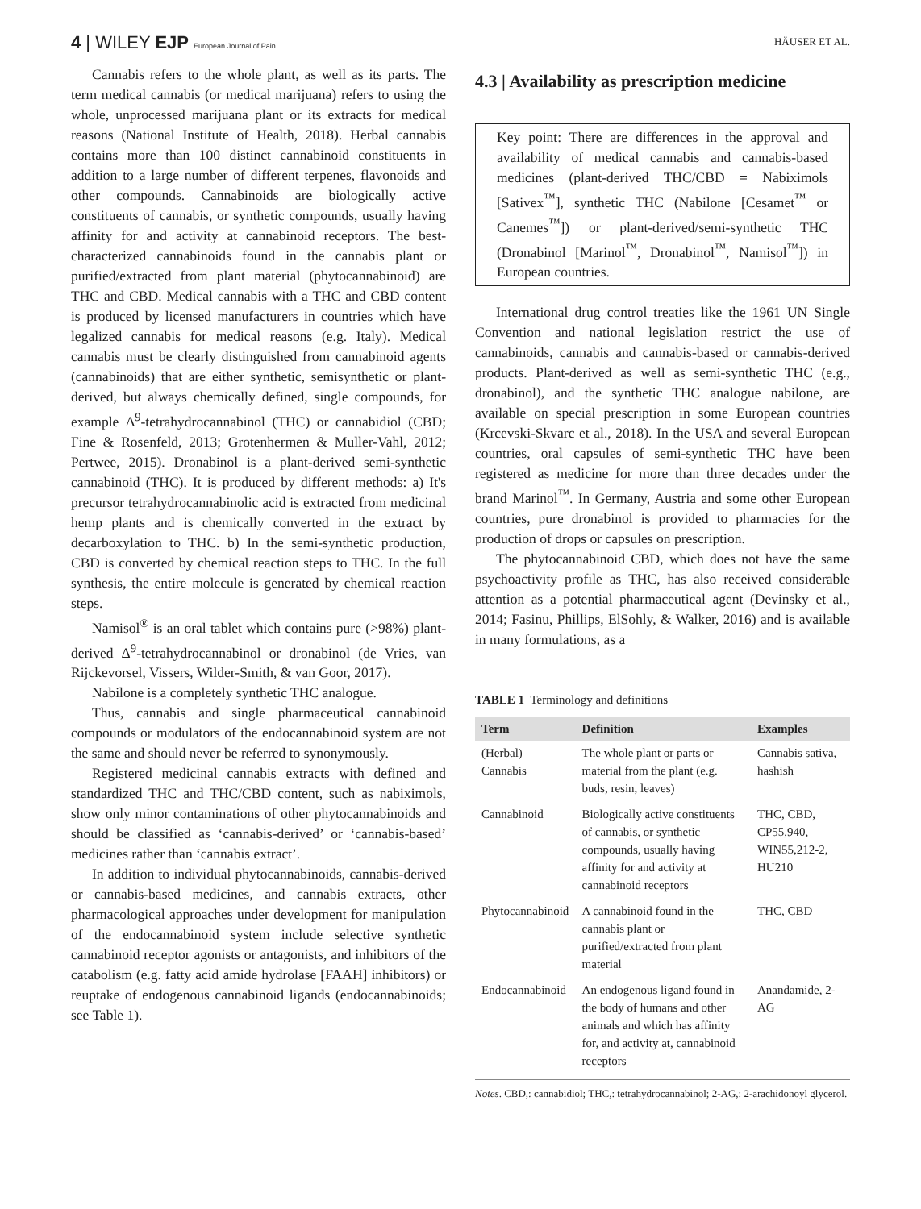4 | WILEY EJP European Journal of Pain
HÄUSER ET AL.
Cannabis refers to the whole plant, as well as its parts. The term medical cannabis (or medical marijuana) refers to using the whole, unprocessed marijuana plant or its extracts for medical reasons (National Institute of Health, 2018). Herbal cannabis contains more than 100 distinct cannabinoid constituents in addition to a large number of different terpenes, flavonoids and other compounds. Cannabinoids are biologically active constituents of cannabis, or synthetic compounds, usually having affinity for and activity at cannabinoid receptors. The best-characterized cannabinoids found in the cannabis plant or purified/extracted from plant material (phytocannabinoid) are THC and CBD. Medical cannabis with a THC and CBD content is produced by licensed manufacturers in countries which have legalized cannabis for medical reasons (e.g. Italy). Medical cannabis must be clearly distinguished from cannabinoid agents (cannabinoids) that are either synthetic, semisynthetic or plant-derived, but always chemically defined, single compounds, for example Δ<sup>9</sup>-tetrahydrocannabinol (THC) or cannabidiol (CBD; Fine & Rosenfeld, 2013; Grotenhermen & Muller-Vahl, 2012; Pertwee, 2015). Dronabinol is a plant-derived semi-synthetic cannabinoid (THC). It is produced by different methods: a) It's precursor tetrahydrocannabinolic acid is extracted from medicinal hemp plants and is chemically converted in the extract by decarboxylation to THC. b) In the semi-synthetic production, CBD is converted by chemical reaction steps to THC. In the full synthesis, the entire molecule is generated by chemical reaction steps.
Namisol<sup>®</sup> is an oral tablet which contains pure (>98%) plant-derived Δ<sup>9</sup>-tetrahydrocannabinol or dronabinol (de Vries, van Rijckevorsel, Vissers, Wilder-Smith, & van Goor, 2017).
Nabilone is a completely synthetic THC analogue.
Thus, cannabis and single pharmaceutical cannabinoid compounds or modulators of the endocannabinoid system are not the same and should never be referred to synonymously.
Registered medicinal cannabis extracts with defined and standardized THC and THC/CBD content, such as nabiximols, show only minor contaminations of other phytocannabinoids and should be classified as ‘cannabis-derived’ or ‘cannabis-based’ medicines rather than ‘cannabis extract’.
In addition to individual phytocannabinoids, cannabis-derived or cannabis-based medicines, and cannabis extracts, other pharmacological approaches under development for manipulation of the endocannabinoid system include selective synthetic cannabinoid receptor agonists or antagonists, and inhibitors of the catabolism (e.g. fatty acid amide hydrolase [FAAH] inhibitors) or reuptake of endogenous cannabinoid ligands (endocannabinoids; see Table 1).
4.3 | Availability as prescription medicine
Key point: There are differences in the approval and availability of medical cannabis and cannabis-based medicines (plant-derived THC/CBD = Nabiximols [Sativex<sup>™</sup>], synthetic THC (Nabilone [Cesamet<sup>™</sup> or Canemes<sup>™</sup>]) or plant-derived/semi-synthetic THC (Dronabinol [Marinol<sup>™</sup>, Dronabinol<sup>™</sup>, Namisol<sup>™</sup>]) in European countries.
International drug control treaties like the 1961 UN Single Convention and national legislation restrict the use of cannabinoids, cannabis and cannabis-based or cannabis-derived products. Plant-derived as well as semi-synthetic THC (e.g., dronabinol), and the synthetic THC analogue nabilone, are available on special prescription in some European countries (Krcevski-Skvarc et al., 2018). In the USA and several European countries, oral capsules of semi-synthetic THC have been registered as medicine for more than three decades under the brand Marinol<sup>™</sup>. In Germany, Austria and some other European countries, pure dronabinol is provided to pharmacies for the production of drops or capsules on prescription.
The phytocannabinoid CBD, which does not have the same psychoactivity profile as THC, has also received considerable attention as a potential pharmaceutical agent (Devinsky et al., 2014; Fasinu, Phillips, ElSohly, & Walker, 2016) and is available in many formulations, as a
TABLE 1 Terminology and definitions
| Term | Definition | Examples |
| --- | --- | --- |
| (Herbal) Cannabis | The whole plant or parts or material from the plant (e.g. buds, resin, leaves) | Cannabis sativa, hashish |
| Cannabinoid | Biologically active constituents of cannabis, or synthetic compounds, usually having affinity for and activity at cannabinoid receptors | THC, CBD, CP55,940, WIN55,212-2, HU210 |
| Phytocannabinoid | A cannabinoid found in the cannabis plant or purified/extracted from plant material | THC, CBD |
| Endocannabinoid | An endogenous ligand found in the body of humans and other animals and which has affinity for, and activity at, cannabinoid receptors | Anandamide, 2-AG |
Notes. CBD,: cannabidiol; THC,: tetrahydrocannabinol; 2-AG,: 2-arachidonoyl glycerol.